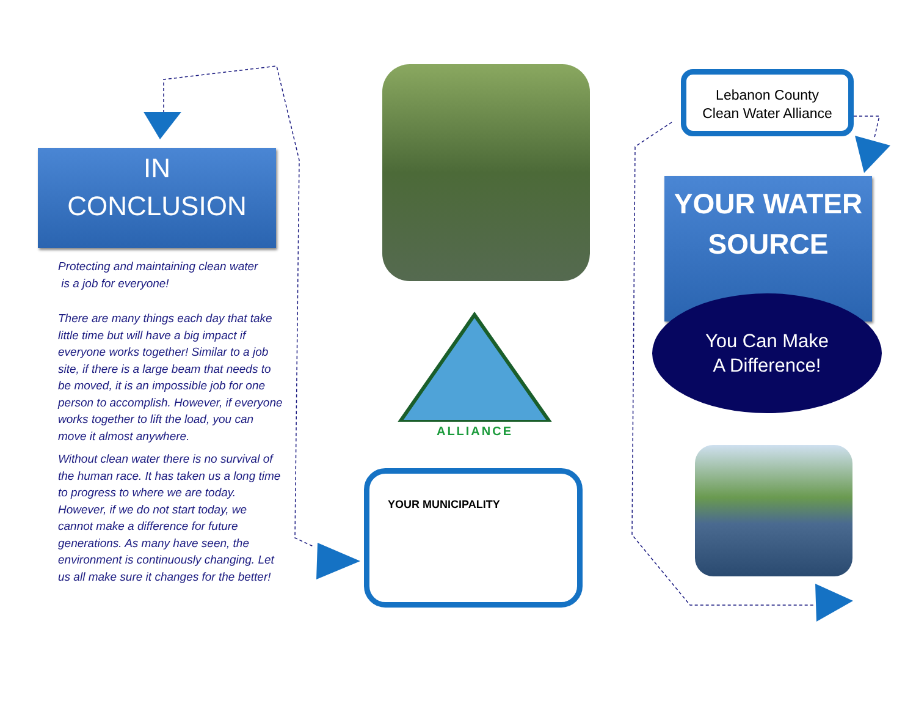IN
CONCLUSION
Protecting and maintaining clean water
is a job for everyone!
There are many things each day that take little time but will have a big impact if everyone works together! Similar to a job site, if there is a large beam that needs to be moved, it is an impossible job for one person to accomplish. However, if everyone works together to lift the load, you can move it almost anywhere.
Without clean water there is no survival of the human race. It has taken us a long time to progress to where we are today. However, if we do not start today, we cannot make a difference for future generations. As many have seen, the environment is continuously changing. Let us all make sure it changes for the better!
ALLIANCE
YOUR MUNICIPALITY
Lebanon County
Clean Water Alliance
YOUR WATER
SOURCE
You Can Make
A Difference!